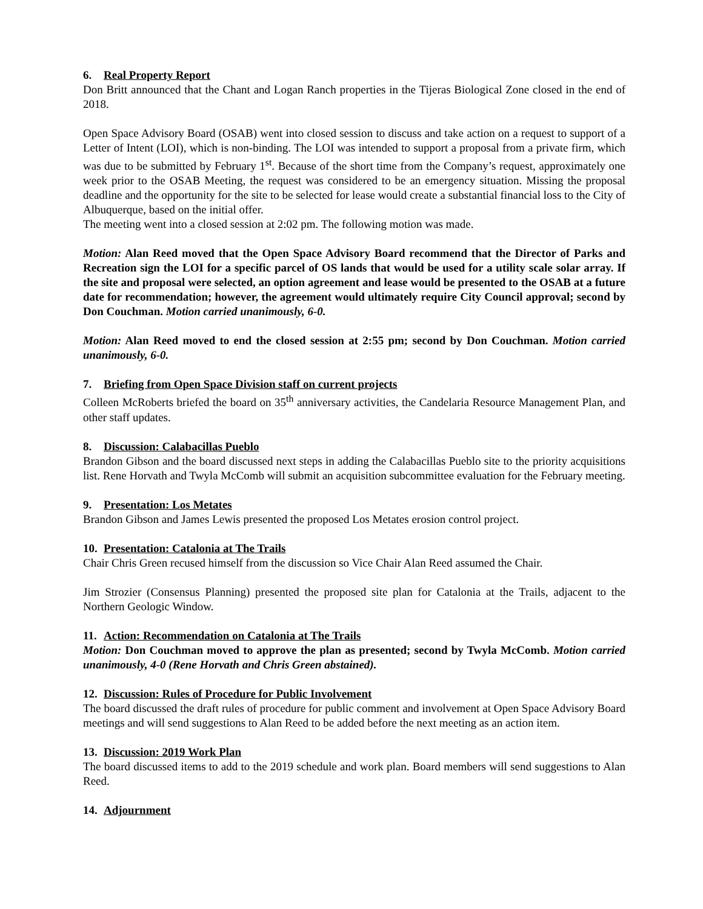6. Real Property Report
Don Britt announced that the Chant and Logan Ranch properties in the Tijeras Biological Zone closed in the end of 2018.
Open Space Advisory Board (OSAB) went into closed session to discuss and take action on a request to support of a Letter of Intent (LOI), which is non-binding. The LOI was intended to support a proposal from a private firm, which was due to be submitted by February 1<sup>st</sup>. Because of the short time from the Company’s request, approximately one week prior to the OSAB Meeting, the request was considered to be an emergency situation. Missing the proposal deadline and the opportunity for the site to be selected for lease would create a substantial financial loss to the City of Albuquerque, based on the initial offer.
The meeting went into a closed session at 2:02 pm. The following motion was made.
Motion: Alan Reed moved that the Open Space Advisory Board recommend that the Director of Parks and Recreation sign the LOI for a specific parcel of OS lands that would be used for a utility scale solar array. If the site and proposal were selected, an option agreement and lease would be presented to the OSAB at a future date for recommendation; however, the agreement would ultimately require City Council approval; second by Don Couchman. Motion carried unanimously, 6-0.
Motion: Alan Reed moved to end the closed session at 2:55 pm; second by Don Couchman. Motion carried unanimously, 6-0.
7. Briefing from Open Space Division staff on current projects
Colleen McRoberts briefed the board on 35<sup>th</sup> anniversary activities, the Candelaria Resource Management Plan, and other staff updates.
8. Discussion: Calabacillas Pueblo
Brandon Gibson and the board discussed next steps in adding the Calabacillas Pueblo site to the priority acquisitions list. Rene Horvath and Twyla McComb will submit an acquisition subcommittee evaluation for the February meeting.
9. Presentation: Los Metates
Brandon Gibson and James Lewis presented the proposed Los Metates erosion control project.
10. Presentation: Catalonia at The Trails
Chair Chris Green recused himself from the discussion so Vice Chair Alan Reed assumed the Chair.
Jim Strozier (Consensus Planning) presented the proposed site plan for Catalonia at the Trails, adjacent to the Northern Geologic Window.
11. Action: Recommendation on Catalonia at The Trails
Motion: Don Couchman moved to approve the plan as presented; second by Twyla McComb. Motion carried unanimously, 4-0 (Rene Horvath and Chris Green abstained).
12. Discussion: Rules of Procedure for Public Involvement
The board discussed the draft rules of procedure for public comment and involvement at Open Space Advisory Board meetings and will send suggestions to Alan Reed to be added before the next meeting as an action item.
13. Discussion: 2019 Work Plan
The board discussed items to add to the 2019 schedule and work plan. Board members will send suggestions to Alan Reed.
14. Adjournment